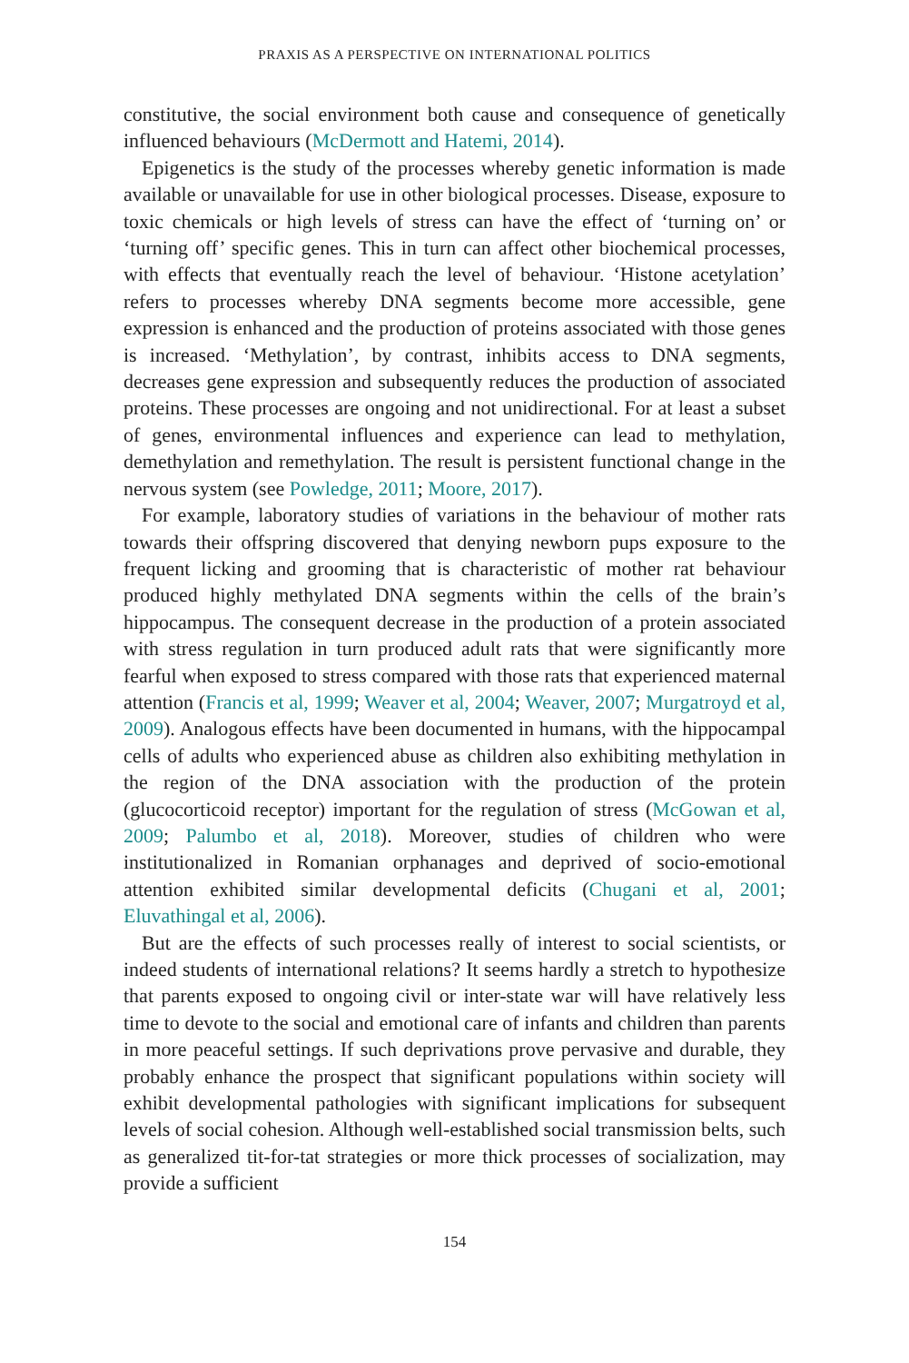PRAXIS AS A PERSPECTIVE ON INTERNATIONAL POLITICS
constitutive, the social environment both cause and consequence of genetically influenced behaviours (McDermott and Hatemi, 2014).
Epigenetics is the study of the processes whereby genetic information is made available or unavailable for use in other biological processes. Disease, exposure to toxic chemicals or high levels of stress can have the effect of ‘turning on’ or ‘turning off’ specific genes. This in turn can affect other biochemical processes, with effects that eventually reach the level of behaviour. ‘Histone acetylation’ refers to processes whereby DNA segments become more accessible, gene expression is enhanced and the production of proteins associated with those genes is increased. ‘Methylation’, by contrast, inhibits access to DNA segments, decreases gene expression and subsequently reduces the production of associated proteins. These processes are ongoing and not unidirectional. For at least a subset of genes, environmental influences and experience can lead to methylation, demethylation and remethylation. The result is persistent functional change in the nervous system (see Powledge, 2011; Moore, 2017).
For example, laboratory studies of variations in the behaviour of mother rats towards their offspring discovered that denying newborn pups exposure to the frequent licking and grooming that is characteristic of mother rat behaviour produced highly methylated DNA segments within the cells of the brain’s hippocampus. The consequent decrease in the production of a protein associated with stress regulation in turn produced adult rats that were significantly more fearful when exposed to stress compared with those rats that experienced maternal attention (Francis et al, 1999; Weaver et al, 2004; Weaver, 2007; Murgatroyd et al, 2009). Analogous effects have been documented in humans, with the hippocampal cells of adults who experienced abuse as children also exhibiting methylation in the region of the DNA association with the production of the protein (glucocorticoid receptor) important for the regulation of stress (McGowan et al, 2009; Palumbo et al, 2018). Moreover, studies of children who were institutionalized in Romanian orphanages and deprived of socio-emotional attention exhibited similar developmental deficits (Chugani et al, 2001; Eluvathingal et al, 2006).
But are the effects of such processes really of interest to social scientists, or indeed students of international relations? It seems hardly a stretch to hypothesize that parents exposed to ongoing civil or inter-state war will have relatively less time to devote to the social and emotional care of infants and children than parents in more peaceful settings. If such deprivations prove pervasive and durable, they probably enhance the prospect that significant populations within society will exhibit developmental pathologies with significant implications for subsequent levels of social cohesion. Although well-established social transmission belts, such as generalized tit-for-tat strategies or more thick processes of socialization, may provide a sufficient
154